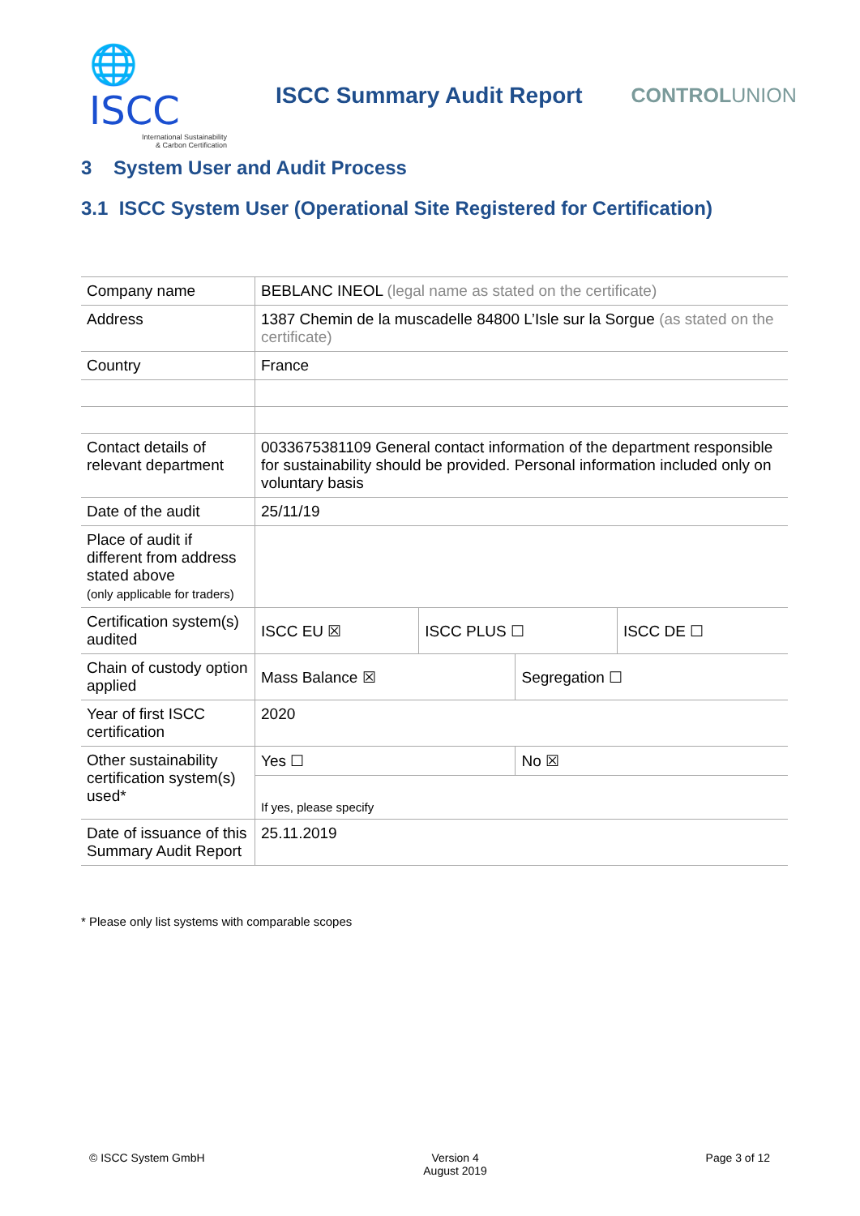🌐 ISCC
International Sustainability
& Carbon Certification
ISCC Summary Audit Report CONTROLUNION
3 System User and Audit Process
3.1 ISCC System User (Operational Site Registered for Certification)
| Company name | BEBLANC INEOL (legal name as stated on the certificate) | | | |
| Address | 1387 Chemin de la muscadelle 84800 L’Isle sur la Sorgue (as stated on the certificate) | | | |
| Country | France | | | |
| Contact details of relevant department | 0033675381109 General contact information of the department responsible for sustainability should be provided. Personal information included only on voluntary basis | | | |
| Date of the audit | 25/11/19 | | | |
| Place of audit if different from address stated above (only applicable for traders) | | | | |
| Certification system(s) audited | ISCC EU ☒ | ISCC PLUS ☐ | | ISCC DE ☐ |
| Chain of custody option applied | Mass Balance ☒ | | Segregation ☐ | |
| Year of first ISCC certification | 2020 | | | |
| Other sustainability certification system(s) used* | Yes ☐ | | No ☒ | |
| | If yes, please specify | | | |
| Date of issuance of this Summary Audit Report | 25.11.2019 | | | |
* Please only list systems with comparable scopes
© ISCC System GmbH Version 4
August 2019
Page 3 of 12